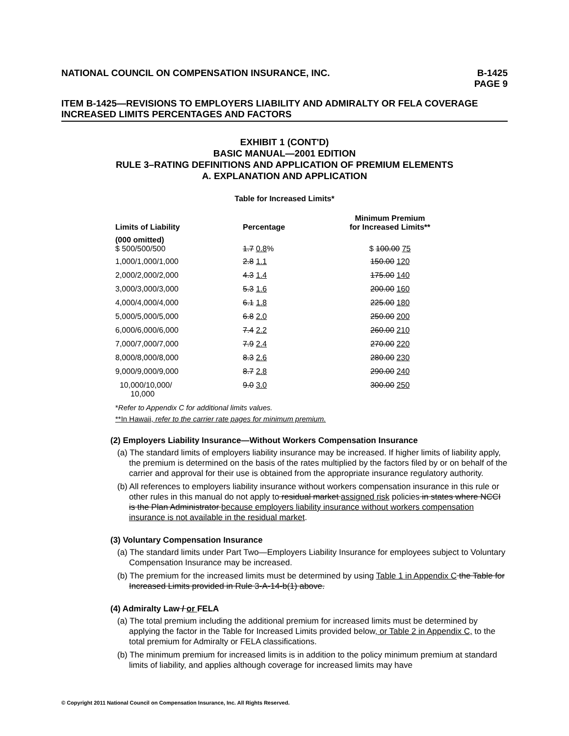NATIONAL COUNCIL ON COMPENSATION INSURANCE, INC. B-1425
PAGE 9
ITEM B-1425—REVISIONS TO EMPLOYERS LIABILITY AND ADMIRALTY OR FELA COVERAGE INCREASED LIMITS PERCENTAGES AND FACTORS
EXHIBIT 1 (CONT'D)
BASIC MANUAL—2001 EDITION
RULE 3–RATING DEFINITIONS AND APPLICATION OF PREMIUM ELEMENTS
A. EXPLANATION AND APPLICATION
Table for Increased Limits*
| Limits of Liability | Percentage | Minimum Premium for Increased Limits** |
| --- | --- | --- |
| (000 omitted) $ 500/500/500 | 1.7 0.8 % | $ 100.00 75 |
| 1,000/1,000/1,000 | 2.8 1.1 | 150.00 120 |
| 2,000/2,000/2,000 | 4.3 1.4 | 175.00 140 |
| 3,000/3,000/3,000 | 5.3 1.6 | 200.00 160 |
| 4,000/4,000/4,000 | 6.1 1.8 | 225.00 180 |
| 5,000/5,000/5,000 | 6.8 2.0 | 250.00 200 |
| 6,000/6,000/6,000 | 7.4 2.2 | 260.00 210 |
| 7,000/7,000/7,000 | 7.9 2.4 | 270.00 220 |
| 8,000/8,000/8,000 | 8.3 2.6 | 280.00 230 |
| 9,000/9,000/9,000 | 8.7 2.8 | 290.00 240 |
| 10,000/10,000/ 10,000 | 9.0 3.0 | 300.00 250 |
*Refer to Appendix C for additional limits values.
**In Hawaii, refer to the carrier rate pages for minimum premium.
(2) Employers Liability Insurance—Without Workers Compensation Insurance
(a) The standard limits of employers liability insurance may be increased. If higher limits of liability apply, the premium is determined on the basis of the rates multiplied by the factors filed by or on behalf of the carrier and approval for their use is obtained from the appropriate insurance regulatory authority.
(b) All references to employers liability insurance without workers compensation insurance in this rule or other rules in this manual do not apply to residual market assigned risk policies in states where NCCI is the Plan Administrator because employers liability insurance without workers compensation insurance is not available in the residual market.
(3) Voluntary Compensation Insurance
(a) The standard limits under Part Two—Employers Liability Insurance for employees subject to Voluntary Compensation Insurance may be increased.
(b) The premium for the increased limits must be determined by using Table 1 in Appendix C the Table for Increased Limits provided in Rule 3-A-14-b(1) above.
(4) Admiralty Law / or FELA
(a) The total premium including the additional premium for increased limits must be determined by applying the factor in the Table for Increased Limits provided below, or Table 2 in Appendix C, to the total premium for Admiralty or FELA classifications.
(b) The minimum premium for increased limits is in addition to the policy minimum premium at standard limits of liability, and applies although coverage for increased limits may have
© Copyright 2011 National Council on Compensation Insurance, Inc. All Rights Reserved.